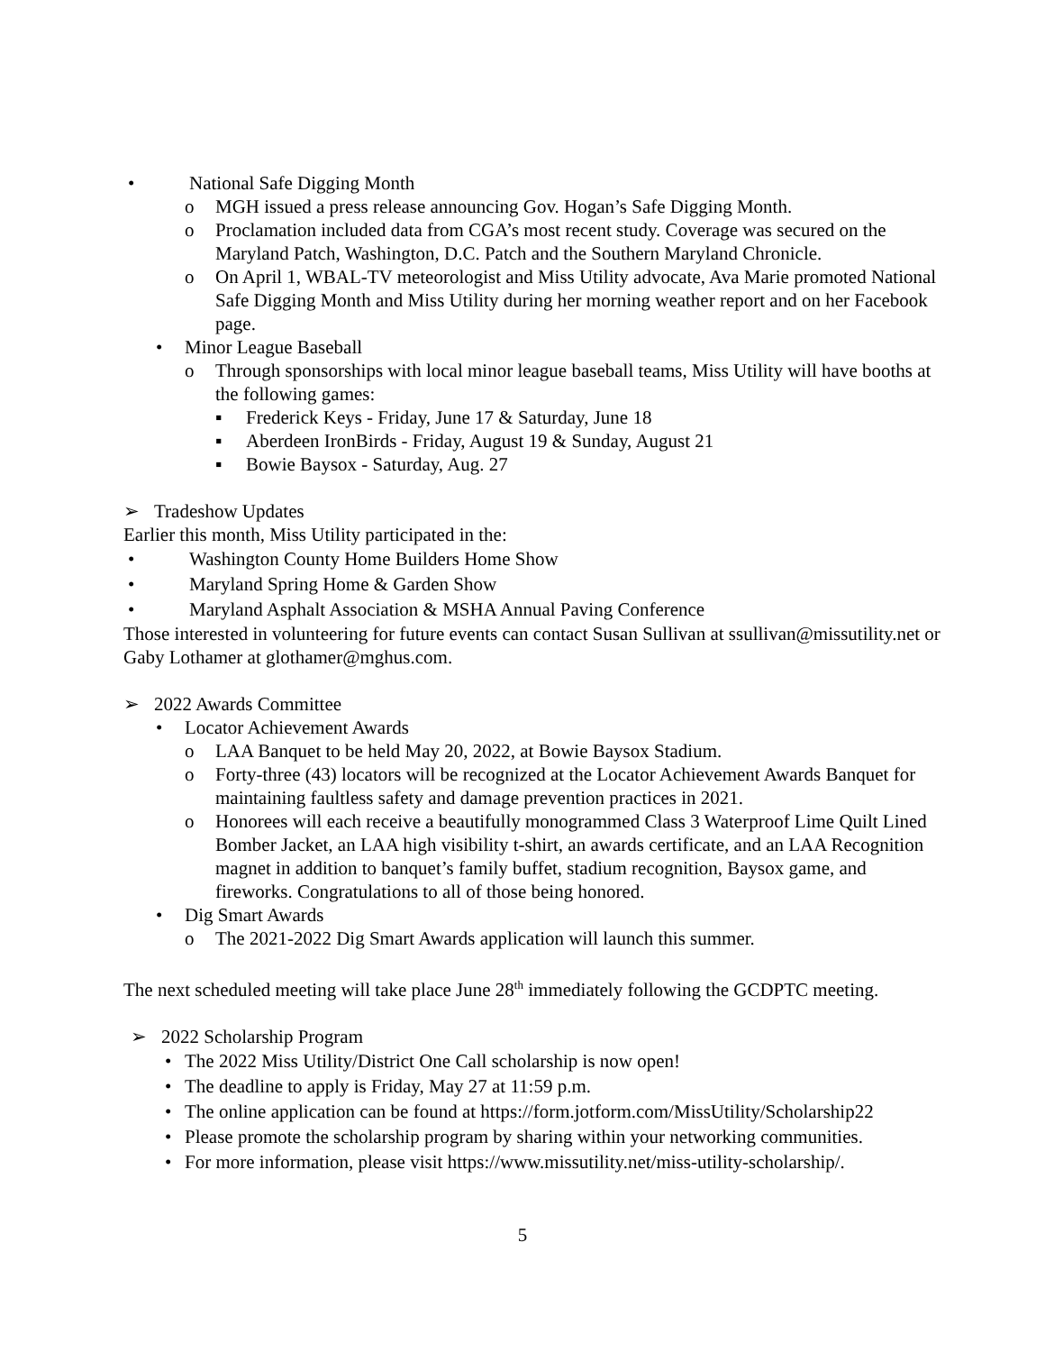• National Safe Digging Month
o MGH issued a press release announcing Gov. Hogan’s Safe Digging Month.
o Proclamation included data from CGA’s most recent study. Coverage was secured on the Maryland Patch, Washington, D.C. Patch and the Southern Maryland Chronicle.
o On April 1, WBAL-TV meteorologist and Miss Utility advocate, Ava Marie promoted National Safe Digging Month and Miss Utility during her morning weather report and on her Facebook page.
• Minor League Baseball
o Through sponsorships with local minor league baseball teams, Miss Utility will have booths at the following games:
▪ Frederick Keys - Friday, June 17 & Saturday, June 18
▪ Aberdeen IronBirds - Friday, August 19 & Sunday, August 21
▪ Bowie Baysox - Saturday, Aug. 27
➢ Tradeshow Updates
Earlier this month, Miss Utility participated in the:
• Washington County Home Builders Home Show
• Maryland Spring Home & Garden Show
• Maryland Asphalt Association & MSHA Annual Paving Conference
Those interested in volunteering for future events can contact Susan Sullivan at ssullivan@missutility.net or Gaby Lothamer at glothamer@mghus.com.
➢ 2022 Awards Committee
• Locator Achievement Awards
o LAA Banquet to be held May 20, 2022, at Bowie Baysox Stadium.
o Forty-three (43) locators will be recognized at the Locator Achievement Awards Banquet for maintaining faultless safety and damage prevention practices in 2021.
o Honorees will each receive a beautifully monogrammed Class 3 Waterproof Lime Quilt Lined Bomber Jacket, an LAA high visibility t-shirt, an awards certificate, and an LAA Recognition magnet in addition to banquet’s family buffet, stadium recognition, Baysox game, and fireworks. Congratulations to all of those being honored.
• Dig Smart Awards
o The 2021-2022 Dig Smart Awards application will launch this summer.
The next scheduled meeting will take place June 28<sup>th</sup> immediately following the GCDPTC meeting.
➢ 2022 Scholarship Program
• The 2022 Miss Utility/District One Call scholarship is now open!
• The deadline to apply is Friday, May 27 at 11:59 p.m.
• The online application can be found at https://form.jotform.com/MissUtility/Scholarship22
• Please promote the scholarship program by sharing within your networking communities.
• For more information, please visit https://www.missutility.net/miss-utility-scholarship/.
5